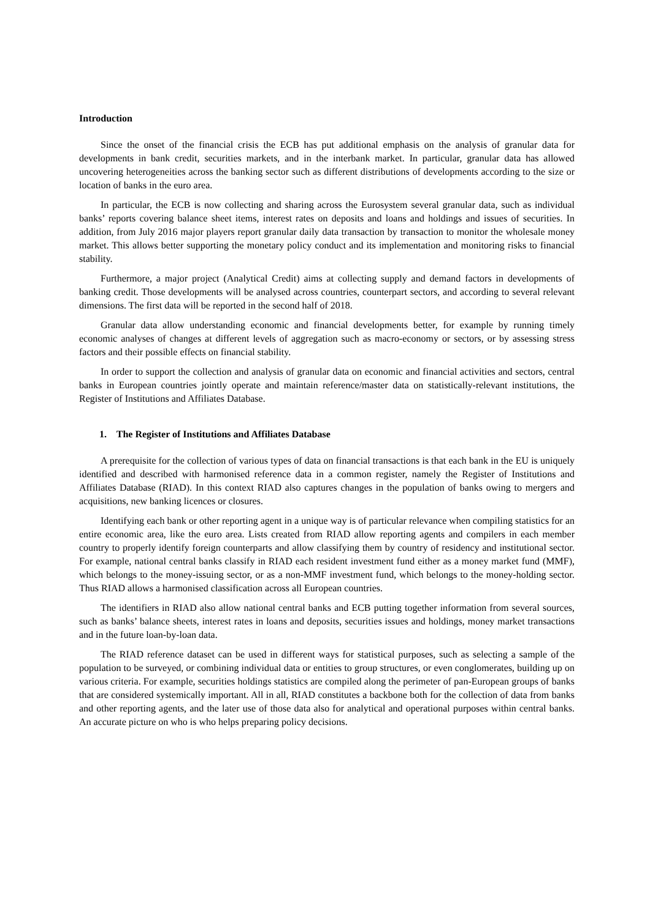Introduction
Since the onset of the financial crisis the ECB has put additional emphasis on the analysis of granular data for developments in bank credit, securities markets, and in the interbank market. In particular, granular data has allowed uncovering heterogeneities across the banking sector such as different distributions of developments according to the size or location of banks in the euro area.
In particular, the ECB is now collecting and sharing across the Eurosystem several granular data, such as individual banks’ reports covering balance sheet items, interest rates on deposits and loans and holdings and issues of securities. In addition, from July 2016 major players report granular daily data transaction by transaction to monitor the wholesale money market. This allows better supporting the monetary policy conduct and its implementation and monitoring risks to financial stability.
Furthermore, a major project (Analytical Credit) aims at collecting supply and demand factors in developments of banking credit. Those developments will be analysed across countries, counterpart sectors, and according to several relevant dimensions. The first data will be reported in the second half of 2018.
Granular data allow understanding economic and financial developments better, for example by running timely economic analyses of changes at different levels of aggregation such as macro-economy or sectors, or by assessing stress factors and their possible effects on financial stability.
In order to support the collection and analysis of granular data on economic and financial activities and sectors, central banks in European countries jointly operate and maintain reference/master data on statistically-relevant institutions, the Register of Institutions and Affiliates Database.
1. The Register of Institutions and Affiliates Database
A prerequisite for the collection of various types of data on financial transactions is that each bank in the EU is uniquely identified and described with harmonised reference data in a common register, namely the Register of Institutions and Affiliates Database (RIAD). In this context RIAD also captures changes in the population of banks owing to mergers and acquisitions, new banking licences or closures.
Identifying each bank or other reporting agent in a unique way is of particular relevance when compiling statistics for an entire economic area, like the euro area. Lists created from RIAD allow reporting agents and compilers in each member country to properly identify foreign counterparts and allow classifying them by country of residency and institutional sector. For example, national central banks classify in RIAD each resident investment fund either as a money market fund (MMF), which belongs to the money-issuing sector, or as a non-MMF investment fund, which belongs to the money-holding sector. Thus RIAD allows a harmonised classification across all European countries.
The identifiers in RIAD also allow national central banks and ECB putting together information from several sources, such as banks’ balance sheets, interest rates in loans and deposits, securities issues and holdings, money market transactions and in the future loan-by-loan data.
The RIAD reference dataset can be used in different ways for statistical purposes, such as selecting a sample of the population to be surveyed, or combining individual data or entities to group structures, or even conglomerates, building up on various criteria. For example, securities holdings statistics are compiled along the perimeter of pan-European groups of banks that are considered systemically important. All in all, RIAD constitutes a backbone both for the collection of data from banks and other reporting agents, and the later use of those data also for analytical and operational purposes within central banks. An accurate picture on who is who helps preparing policy decisions.